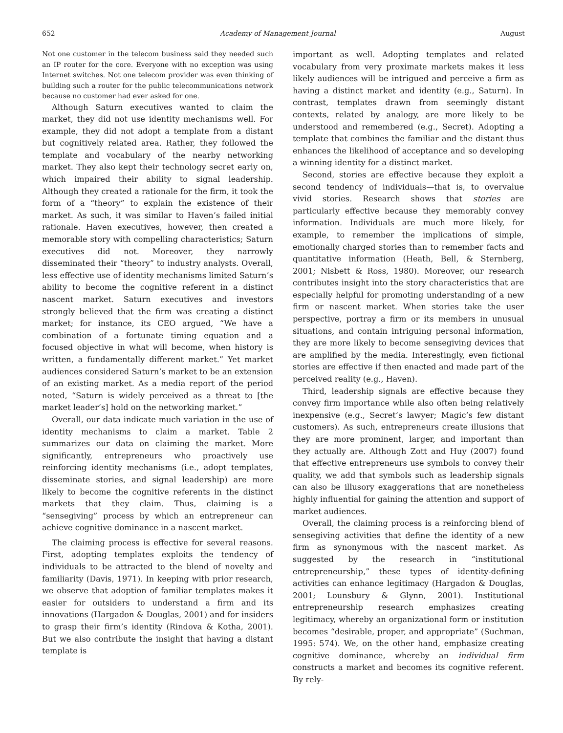652 Academy of Management Journal August
Not one customer in the telecom business said they needed such an IP router for the core. Everyone with no exception was using Internet switches. Not one telecom provider was even thinking of building such a router for the public telecommunications network because no customer had ever asked for one.
Although Saturn executives wanted to claim the market, they did not use identity mechanisms well. For example, they did not adopt a template from a distant but cognitively related area. Rather, they followed the template and vocabulary of the nearby networking market. They also kept their technology secret early on, which impaired their ability to signal leadership. Although they created a rationale for the firm, it took the form of a “theory” to explain the existence of their market. As such, it was similar to Haven’s failed initial rationale. Haven executives, however, then created a memorable story with compelling characteristics; Saturn executives did not. Moreover, they narrowly disseminated their “theory” to industry analysts. Overall, less effective use of identity mechanisms limited Saturn’s ability to become the cognitive referent in a distinct nascent market. Saturn executives and investors strongly believed that the firm was creating a distinct market; for instance, its CEO argued, “We have a combination of a fortunate timing equation and a focused objective in what will become, when history is written, a fundamentally different market.” Yet market audiences considered Saturn’s market to be an extension of an existing market. As a media report of the period noted, “Saturn is widely perceived as a threat to [the market leader’s] hold on the networking market.”
Overall, our data indicate much variation in the use of identity mechanisms to claim a market. Table 2 summarizes our data on claiming the market. More significantly, entrepreneurs who proactively use reinforcing identity mechanisms (i.e., adopt templates, disseminate stories, and signal leadership) are more likely to become the cognitive referents in the distinct markets that they claim. Thus, claiming is a “sensegiving” process by which an entrepreneur can achieve cognitive dominance in a nascent market.
The claiming process is effective for several reasons. First, adopting templates exploits the tendency of individuals to be attracted to the blend of novelty and familiarity (Davis, 1971). In keeping with prior research, we observe that adoption of familiar templates makes it easier for outsiders to understand a firm and its innovations (Hargadon & Douglas, 2001) and for insiders to grasp their firm’s identity (Rindova & Kotha, 2001). But we also contribute the insight that having a distant template is
important as well. Adopting templates and related vocabulary from very proximate markets makes it less likely audiences will be intrigued and perceive a firm as having a distinct market and identity (e.g., Saturn). In contrast, templates drawn from seemingly distant contexts, related by analogy, are more likely to be understood and remembered (e.g., Secret). Adopting a template that combines the familiar and the distant thus enhances the likelihood of acceptance and so developing a winning identity for a distinct market.
Second, stories are effective because they exploit a second tendency of individuals—that is, to overvalue vivid stories. Research shows that stories are particularly effective because they memorably convey information. Individuals are much more likely, for example, to remember the implications of simple, emotionally charged stories than to remember facts and quantitative information (Heath, Bell, & Sternberg, 2001; Nisbett & Ross, 1980). Moreover, our research contributes insight into the story characteristics that are especially helpful for promoting understanding of a new firm or nascent market. When stories take the user perspective, portray a firm or its members in unusual situations, and contain intriguing personal information, they are more likely to become sensegiving devices that are amplified by the media. Interestingly, even fictional stories are effective if then enacted and made part of the perceived reality (e.g., Haven).
Third, leadership signals are effective because they convey firm importance while also often being relatively inexpensive (e.g., Secret’s lawyer; Magic’s few distant customers). As such, entrepreneurs create illusions that they are more prominent, larger, and important than they actually are. Although Zott and Huy (2007) found that effective entrepreneurs use symbols to convey their quality, we add that symbols such as leadership signals can also be illusory exaggerations that are nonetheless highly influential for gaining the attention and support of market audiences.
Overall, the claiming process is a reinforcing blend of sensegiving activities that define the identity of a new firm as synonymous with the nascent market. As suggested by the research in “institutional entrepreneurship,” these types of identity-defining activities can enhance legitimacy (Hargadon & Douglas, 2001; Lounsbury & Glynn, 2001). Institutional entrepreneurship research emphasizes creating legitimacy, whereby an organizational form or institution becomes “desirable, proper, and appropriate” (Suchman, 1995: 574). We, on the other hand, emphasize creating cognitive dominance, whereby an individual firm constructs a market and becomes its cognitive referent. By rely-